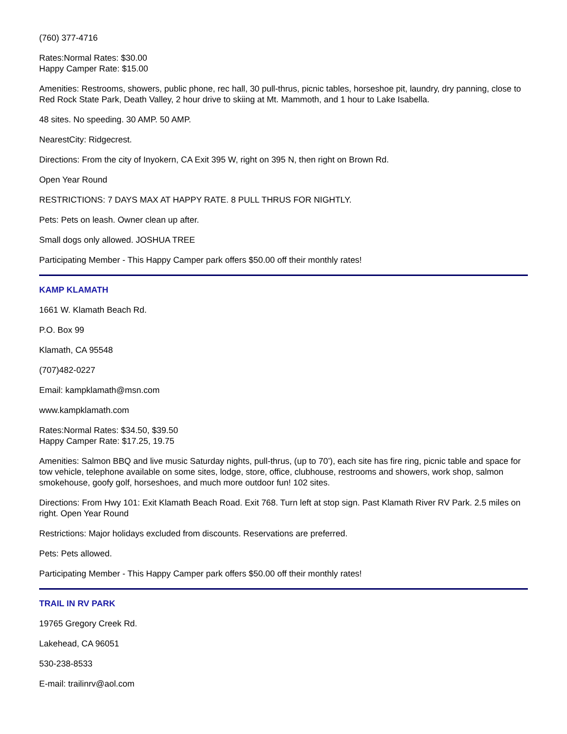(760) 377-4716
Rates:Normal Rates: $30.00
Happy Camper Rate: $15.00
Amenities: Restrooms, showers, public phone, rec hall, 30 pull-thrus, picnic tables, horseshoe pit, laundry, dry panning, close to Red Rock State Park, Death Valley, 2 hour drive to skiing at Mt. Mammoth, and 1 hour to Lake Isabella.
48 sites. No speeding. 30 AMP. 50 AMP.
NearestCity: Ridgecrest.
Directions: From the city of Inyokern, CA Exit 395 W, right on 395 N, then right on Brown Rd.
Open Year Round
RESTRICTIONS: 7 DAYS MAX AT HAPPY RATE. 8 PULL THRUS FOR NIGHTLY.
Pets: Pets on leash. Owner clean up after.
Small dogs only allowed. JOSHUA TREE
Participating Member - This Happy Camper park offers $50.00 off their monthly rates!
KAMP KLAMATH
1661 W. Klamath Beach Rd.
P.O. Box 99
Klamath, CA 95548
(707)482-0227
Email: kampklamath@msn.com
www.kampklamath.com
Rates:Normal Rates: $34.50, $39.50
Happy Camper Rate: $17.25, 19.75
Amenities: Salmon BBQ and live music Saturday nights, pull-thrus, (up to 70’), each site has fire ring, picnic table and space for tow vehicle, telephone available on some sites, lodge, store, office, clubhouse, restrooms and showers, work shop, salmon smokehouse, goofy golf, horseshoes, and much more outdoor fun! 102 sites.
Directions: From Hwy 101: Exit Klamath Beach Road. Exit 768. Turn left at stop sign. Past Klamath River RV Park. 2.5 miles on right. Open Year Round
Restrictions: Major holidays excluded from discounts. Reservations are preferred.
Pets: Pets allowed.
Participating Member - This Happy Camper park offers $50.00 off their monthly rates!
TRAIL IN RV PARK
19765 Gregory Creek Rd.
Lakehead, CA 96051
530-238-8533
E-mail: trailinrv@aol.com